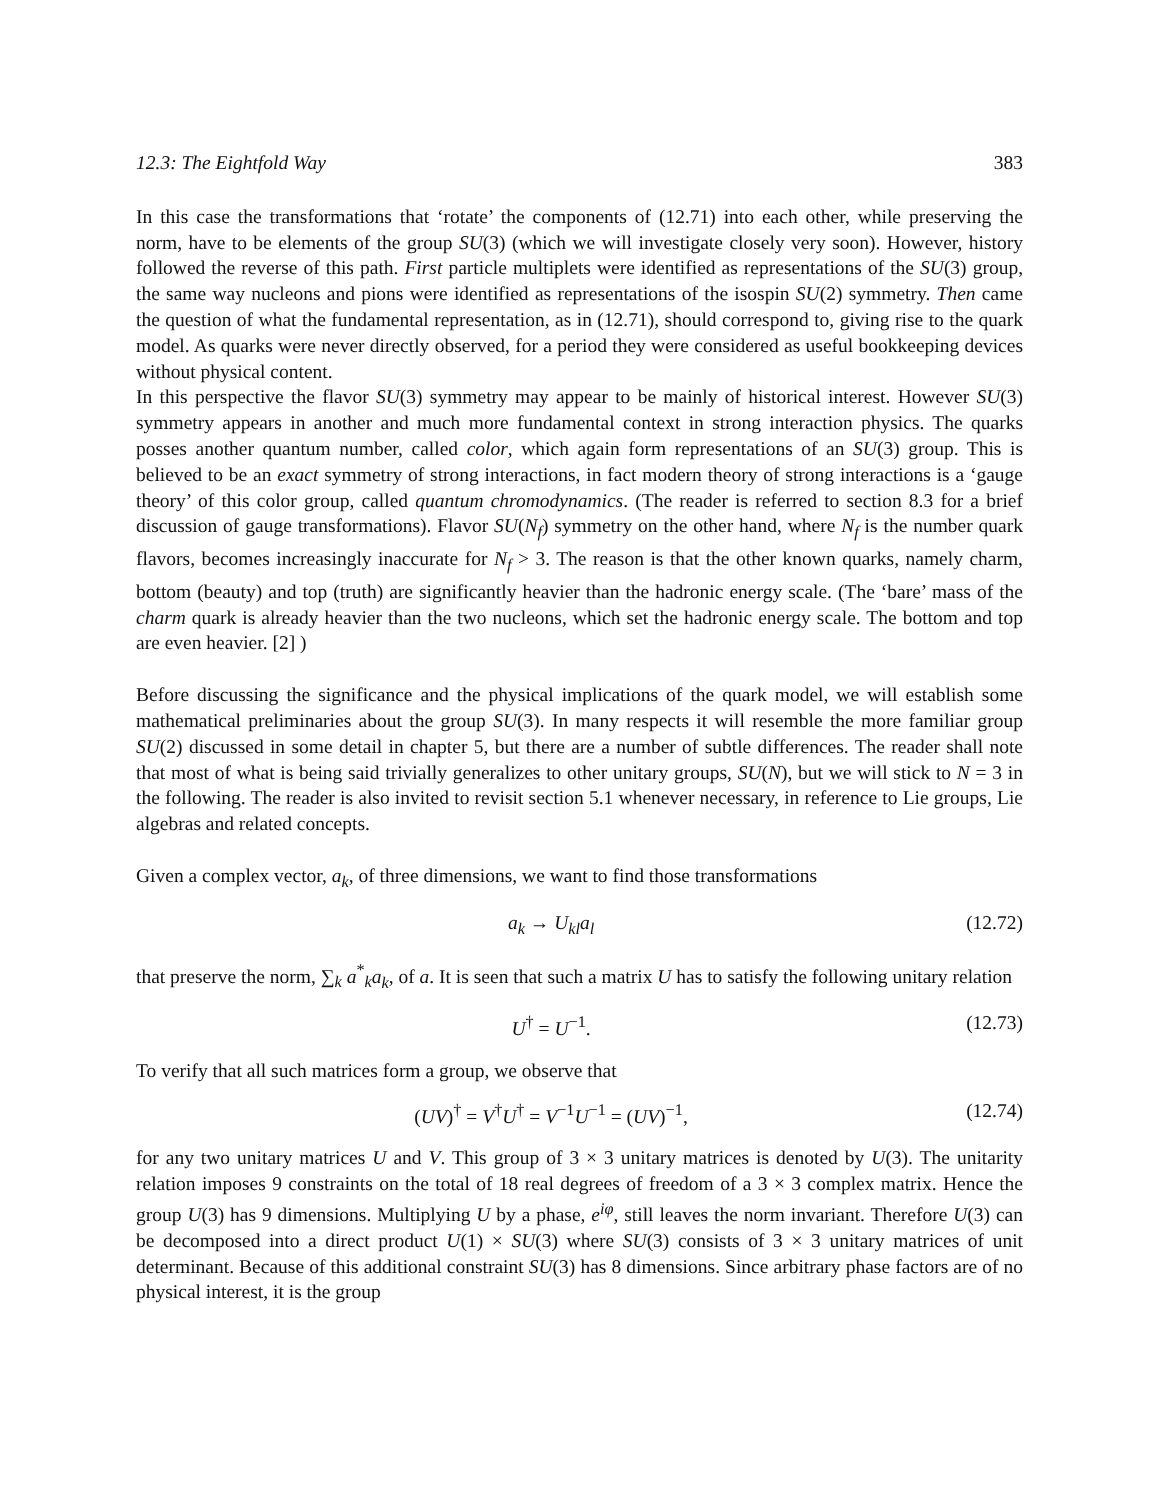12.3: The Eightfold Way 383
In this case the transformations that ‘rotate’ the components of (12.71) into each other, while preserving the norm, have to be elements of the group SU(3) (which we will investigate closely very soon). However, history followed the reverse of this path. First particle multiplets were identified as representations of the SU(3) group, the same way nucleons and pions were identified as representations of the isospin SU(2) symmetry. Then came the question of what the fundamental representation, as in (12.71), should correspond to, giving rise to the quark model. As quarks were never directly observed, for a period they were considered as useful bookkeeping devices without physical content.
In this perspective the flavor SU(3) symmetry may appear to be mainly of historical interest. However SU(3) symmetry appears in another and much more fundamental context in strong interaction physics. The quarks posses another quantum number, called color, which again form representations of an SU(3) group. This is believed to be an exact symmetry of strong interactions, in fact modern theory of strong interactions is a ‘gauge theory’ of this color group, called quantum chromodynamics. (The reader is referred to section 8.3 for a brief discussion of gauge transformations). Flavor SU(N<sub>f</sub>) symmetry on the other hand, where N<sub>f</sub> is the number quark flavors, becomes increasingly inaccurate for N<sub>f</sub> > 3. The reason is that the other known quarks, namely charm, bottom (beauty) and top (truth) are significantly heavier than the hadronic energy scale. (The ‘bare’ mass of the charm quark is already heavier than the two nucleons, which set the hadronic energy scale. The bottom and top are even heavier. [2] )
Before discussing the significance and the physical implications of the quark model, we will establish some mathematical preliminaries about the group SU(3). In many respects it will resemble the more familiar group SU(2) discussed in some detail in chapter 5, but there are a number of subtle differences. The reader shall note that most of what is being said trivially generalizes to other unitary groups, SU(N), but we will stick to N = 3 in the following. The reader is also invited to revisit section 5.1 whenever necessary, in reference to Lie groups, Lie algebras and related concepts.
Given a complex vector, a<sub>k</sub>, of three dimensions, we want to find those transformations
a<sub>k</sub> → U<sub>kl</sub>a<sub>l</sub> (12.72)
that preserve the norm, ∑<sub>k</sub> a<sup>*</sup><sub>k</sub>a<sub>k</sub>, of a. It is seen that such a matrix U has to satisfy the following unitary relation
U<sup>†</sup> = U<sup>−1</sup>. (12.73)
To verify that all such matrices form a group, we observe that
(UV)<sup>†</sup> = V<sup>†</sup>U<sup>†</sup> = V<sup>−1</sup>U<sup>−1</sup> = (UV)<sup>−1</sup>, (12.74)
for any two unitary matrices U and V. This group of 3 × 3 unitary matrices is denoted by U(3). The unitarity relation imposes 9 constraints on the total of 18 real degrees of freedom of a 3 × 3 complex matrix. Hence the group U(3) has 9 dimensions. Multiplying U by a phase, e<sup>iφ</sup>, still leaves the norm invariant. Therefore U(3) can be decomposed into a direct product U(1) × SU(3) where SU(3) consists of 3 × 3 unitary matrices of unit determinant. Because of this additional constraint SU(3) has 8 dimensions. Since arbitrary phase factors are of no physical interest, it is the group